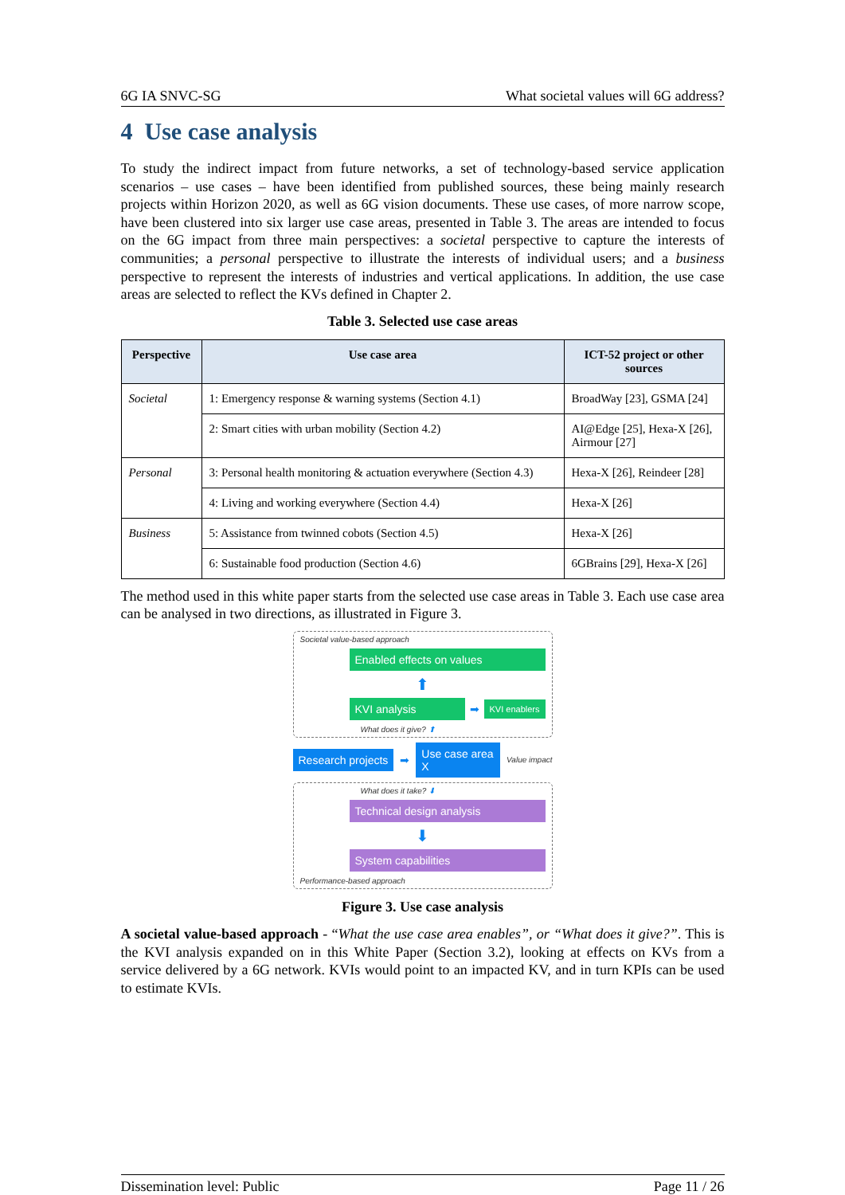6G IA SNVC-SG What societal values will 6G address?
4 Use case analysis
To study the indirect impact from future networks, a set of technology-based service application scenarios – use cases – have been identified from published sources, these being mainly research projects within Horizon 2020, as well as 6G vision documents. These use cases, of more narrow scope, have been clustered into six larger use case areas, presented in Table 3. The areas are intended to focus on the 6G impact from three main perspectives: a societal perspective to capture the interests of communities; a personal perspective to illustrate the interests of individual users; and a business perspective to represent the interests of industries and vertical applications. In addition, the use case areas are selected to reflect the KVs defined in Chapter 2.
Table 3. Selected use case areas
| Perspective | Use case area | ICT-52 project or other sources |
| --- | --- | --- |
| Societal | 1: Emergency response & warning systems (Section 4.1) | BroadWay [23], GSMA [24] |
| | 2: Smart cities with urban mobility (Section 4.2) | AI@Edge [25], Hexa-X [26], Airmour [27] |
| Personal | 3: Personal health monitoring & actuation everywhere (Section 4.3) | Hexa-X [26], Reindeer [28] |
| | 4: Living and working everywhere (Section 4.4) | Hexa-X [26] |
| Business | 5: Assistance from twinned cobots (Section 4.5) | Hexa-X [26] |
| | 6: Sustainable food production (Section 4.6) | 6GBrains [29], Hexa-X [26] |
The method used in this white paper starts from the selected use case areas in Table 3. Each use case area can be analysed in two directions, as illustrated in Figure 3.
Societal value-based approach
Enabled effects on values
⬆
KVI analysis
➡
KVI enablers
What does it give? ⬆
Research projects
➡
Use case area X
Value impact
What does it take? ⬇
Technical design analysis
⬇
System capabilities
Performance-based approach
Figure 3. Use case analysis
A societal value-based approach - “What the use case area enables”, or “What does it give?”. This is the KVI analysis expanded on in this White Paper (Section 3.2), looking at effects on KVs from a service delivered by a 6G network. KVIs would point to an impacted KV, and in turn KPIs can be used to estimate KVIs.
Dissemination level: Public Page 11 / 26